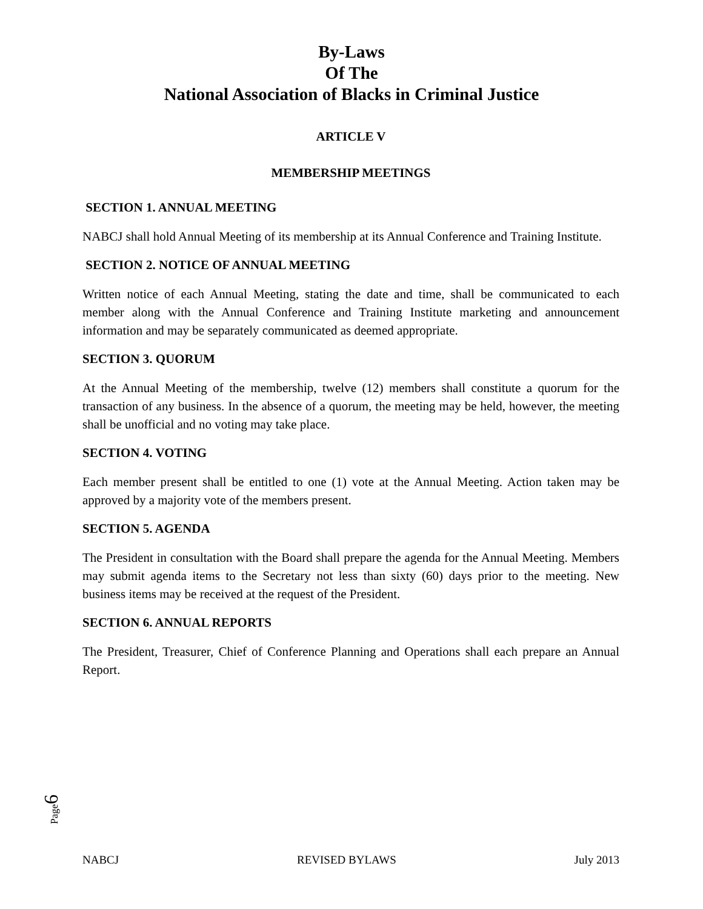By-Laws
Of The
National Association of Blacks in Criminal Justice
ARTICLE V
MEMBERSHIP MEETINGS
SECTION 1. ANNUAL MEETING
NABCJ shall hold Annual Meeting of its membership at its Annual Conference and Training Institute.
SECTION 2. NOTICE OF ANNUAL MEETING
Written notice of each Annual Meeting, stating the date and time, shall be communicated to each member along with the Annual Conference and Training Institute marketing and announcement information and may be separately communicated as deemed appropriate.
SECTION 3. QUORUM
At the Annual Meeting of the membership, twelve (12) members shall constitute a quorum for the transaction of any business. In the absence of a quorum, the meeting may be held, however, the meeting shall be unofficial and no voting may take place.
SECTION 4. VOTING
Each member present shall be entitled to one (1) vote at the Annual Meeting. Action taken may be approved by a majority vote of the members present.
SECTION 5. AGENDA
The President in consultation with the Board shall prepare the agenda for the Annual Meeting. Members may submit agenda items to the Secretary not less than sixty (60) days prior to the meeting. New business items may be received at the request of the President.
SECTION 6. ANNUAL REPORTS
The President, Treasurer, Chief of Conference Planning and Operations shall each prepare an Annual Report.
Page6
NABCJ REVISED BYLAWS July 2013